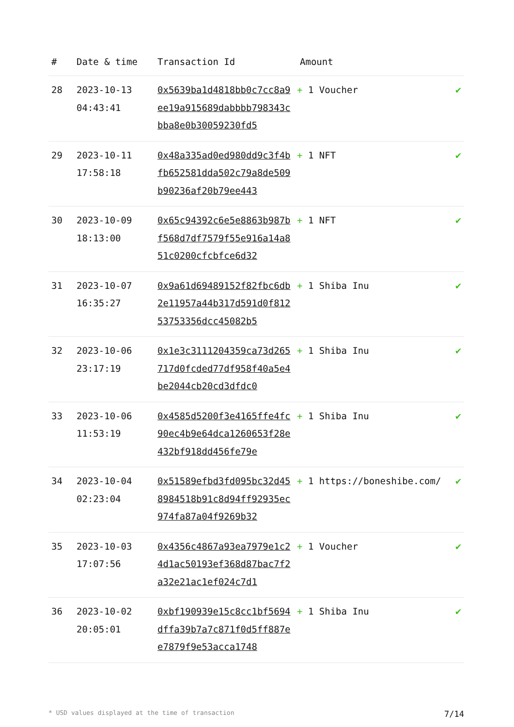| # | Date & time | Transaction Id | Amount | |
| --- | --- | --- | --- | --- |
| 28 | 2023-10-13 04:43:41 | 0x5639ba1d4818bb0c7cc8a9ee19a915689dabbbb798343cbba8e0b30059230fd5 | + 1 Voucher | ✔ |
| 29 | 2023-10-11 17:58:18 | 0x48a335ad0ed980dd9c3f4bfb652581dda502c79a8de509b90236af20b79ee443 | + 1 NFT | ✔ |
| 30 | 2023-10-09 18:13:00 | 0x65c94392c6e5e8863b987bf568d7df7579f55e916a14a851c0200cfcbfce6d32 | + 1 NFT | ✔ |
| 31 | 2023-10-07 16:35:27 | 0x9a61d69489152f82fbc6db2e11957a44b317d591d0f81253753356dcc45082b5 | + 1 Shiba Inu | ✔ |
| 32 | 2023-10-06 23:17:19 | 0x1e3c3111204359ca73d265717d0fcded77df958f40a5e4be2044cb20cd3dfdc0 | + 1 Shiba Inu | ✔ |
| 33 | 2023-10-06 11:53:19 | 0x4585d5200f3e4165ffe4fc90ec4b9e64dca1260653f28e432bf918dd456fe79e | + 1 Shiba Inu | ✔ |
| 34 | 2023-10-04 02:23:04 | 0x51589efbd3fd095bc32d458984518b91c8d94ff92935ec974fa87a04f9269b32 | + 1 https://boneshibe.com/ | ✔ |
| 35 | 2023-10-03 17:07:56 | 0x4356c4867a93ea7979e1c24d1ac50193ef368d87bac7f2a32e21ac1ef024c7d1 | + 1 Voucher | ✔ |
| 36 | 2023-10-02 20:05:01 | 0xbf190939e15c8cc1bf5694dffa39b7a7c871f0d5ff887ee7879f9e53acca1748 | + 1 Shiba Inu | ✔ |
* USD values displayed at the time of transaction 7/14